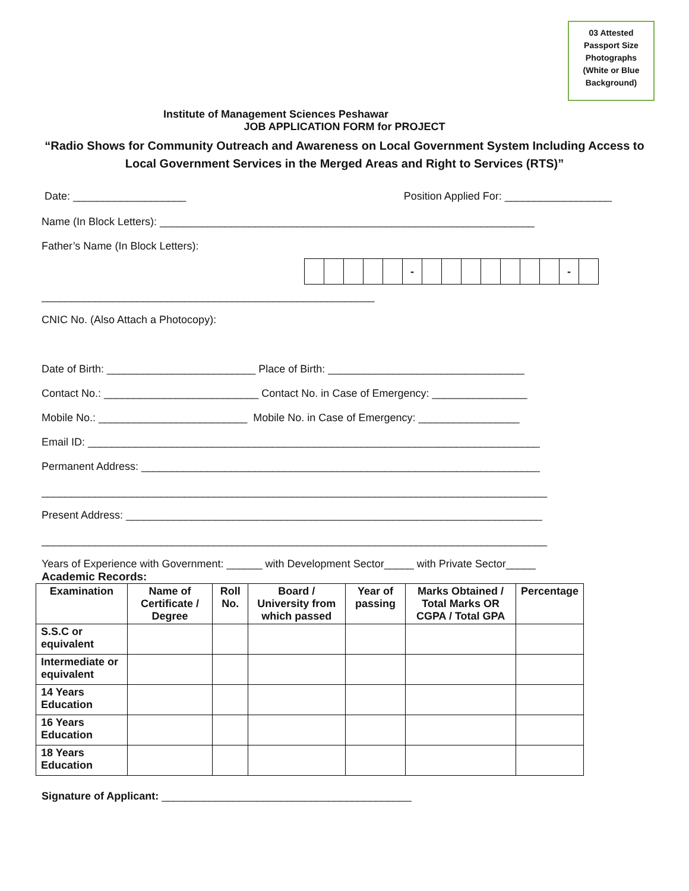03 Attested
Passport Size
Photographs
(White or Blue
Background)
Institute of Management Sciences Peshawar
JOB APPLICATION FORM for PROJECT
“Radio Shows for Community Outreach and Awareness on Local Government System Including Access to Local Government Services in the Merged Areas and Right to Services (RTS)”
Date: ___________________ Position Applied For: __________________
Name (In Block Letters): _______________________________________________________________
Father’s Name (In Block Letters):
| | | | | | - | | | | | | | | - | |
________________________________________________________
CNIC No. (Also Attach a Photocopy):
Date of Birth: _________________________ Place of Birth: _________________________________
Contact No.: __________________________ Contact No. in Case of Emergency: ________________
Mobile No.: _________________________ Mobile No. in Case of Emergency: _________________
Email ID: ____________________________________________________________________________
Permanent Address: ___________________________________________________________________
_____________________________________________________________________________________
Present Address: ______________________________________________________________________
_____________________________________________________________________________________
Years of Experience with Government: ______ with Development Sector_____ with Private Sector_____
Academic Records:
| Examination | Name of Certificate / Degree | Roll No. | Board / University from which passed | Year of passing | Marks Obtained / Total Marks OR CGPA / Total GPA | Percentage |
| --- | --- | --- | --- | --- | --- | --- |
| S.S.C or equivalent | | | | | | |
| Intermediate or equivalent | | | | | | |
| 14 Years Education | | | | | | |
| 16 Years Education | | | | | | |
| 18 Years Education | | | | | | |
Signature of Applicant: __________________________________________